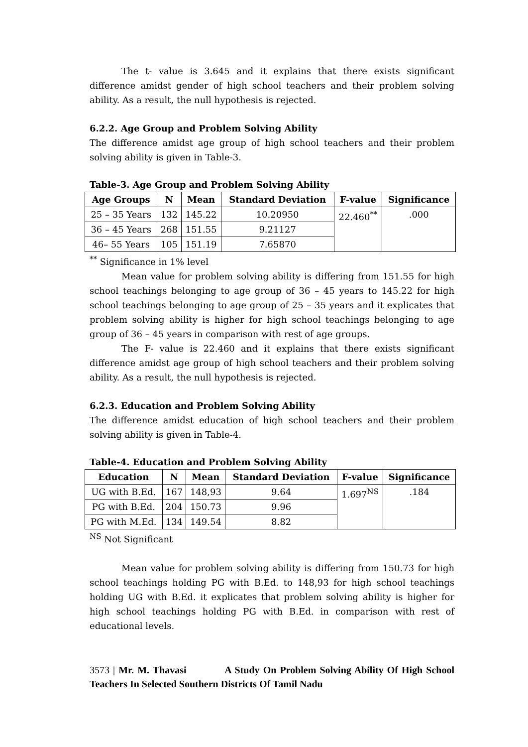The t- value is 3.645 and it explains that there exists significant difference amidst gender of high school teachers and their problem solving ability. As a result, the null hypothesis is rejected.
6.2.2. Age Group and Problem Solving Ability
The difference amidst age group of high school teachers and their problem solving ability is given in Table-3.
Table-3. Age Group and Problem Solving Ability
| Age Groups | N | Mean | Standard Deviation | F-value | Significance |
| --- | --- | --- | --- | --- | --- |
| 25 – 35 Years | 132 | 145.22 | 10.20950 | 22.460<sup>**</sup> | .000 |
| 36 – 45 Years | 268 | 151.55 | 9.21127 | | |
| 46– 55 Years | 105 | 151.19 | 7.65870 | | |
<sup>**</sup> Significance in 1% level
Mean value for problem solving ability is differing from 151.55 for high school teachings belonging to age group of 36 – 45 years to 145.22 for high school teachings belonging to age group of 25 – 35 years and it explicates that problem solving ability is higher for high school teachings belonging to age group of 36 – 45 years in comparison with rest of age groups.
The F- value is 22.460 and it explains that there exists significant difference amidst age group of high school teachers and their problem solving ability. As a result, the null hypothesis is rejected.
6.2.3. Education and Problem Solving Ability
The difference amidst education of high school teachers and their problem solving ability is given in Table-4.
Table-4. Education and Problem Solving Ability
| Education | N | Mean | Standard Deviation | F-value | Significance |
| --- | --- | --- | --- | --- | --- |
| UG with B.Ed. | 167 | 148,93 | 9.64 | 1.697<sup>NS</sup> | .184 |
| PG with B.Ed. | 204 | 150.73 | 9.96 | | |
| PG with M.Ed. | 134 | 149.54 | 8.82 | | |
<sup>NS</sup> Not Significant
Mean value for problem solving ability is differing from 150.73 for high school teachings holding PG with B.Ed. to 148,93 for high school teachings holding UG with B.Ed. it explicates that problem solving ability is higher for high school teachings holding PG with B.Ed. in comparison with rest of educational levels.
3573 | Mr. M. Thavasi A Study On Problem Solving Ability Of High School Teachers In Selected Southern Districts Of Tamil Nadu